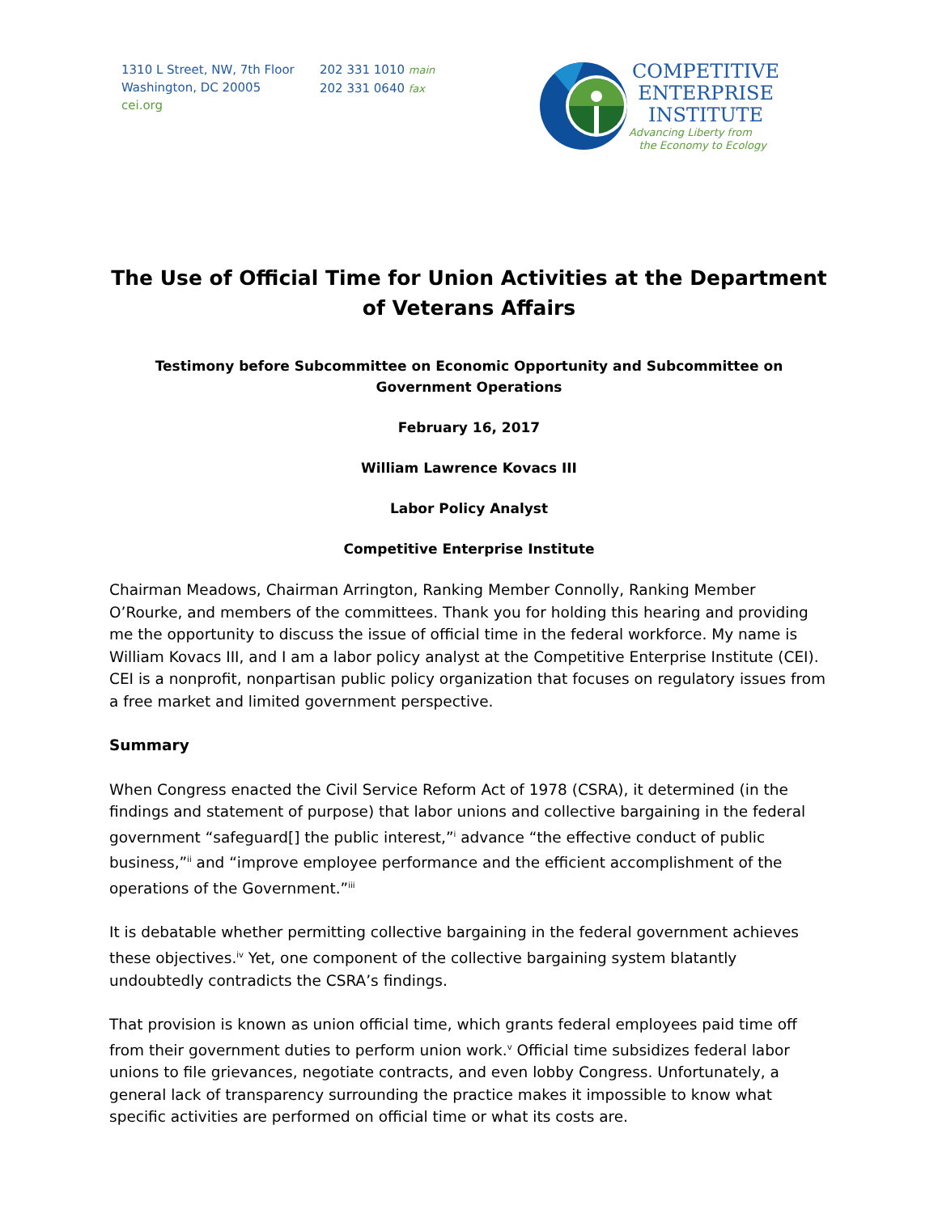1310 L Street, NW, 7th Floor
Washington, DC 20005
cei.org
202 331 1010 main
202 331 0640 fax
COMPETITIVE
ENTERPRISE
INSTITUTE
Advancing Liberty from
the Economy to Ecology
The Use of Official Time for Union Activities at the Department of Veterans Affairs
Testimony before Subcommittee on Economic Opportunity and Subcommittee on Government Operations
February 16, 2017
William Lawrence Kovacs III
Labor Policy Analyst
Competitive Enterprise Institute
Chairman Meadows, Chairman Arrington, Ranking Member Connolly, Ranking Member O’Rourke, and members of the committees. Thank you for holding this hearing and providing me the opportunity to discuss the issue of official time in the federal workforce. My name is William Kovacs III, and I am a labor policy analyst at the Competitive Enterprise Institute (CEI). CEI is a nonprofit, nonpartisan public policy organization that focuses on regulatory issues from a free market and limited government perspective.
Summary
When Congress enacted the Civil Service Reform Act of 1978 (CSRA), it determined (in the findings and statement of purpose) that labor unions and collective bargaining in the federal government “safeguard[] the public interest,”<sup>i</sup> advance “the effective conduct of public business,”<sup>ii</sup> and “improve employee performance and the efficient accomplishment of the operations of the Government.”<sup>iii</sup>
It is debatable whether permitting collective bargaining in the federal government achieves these objectives.<sup>iv</sup> Yet, one component of the collective bargaining system blatantly undoubtedly contradicts the CSRA’s findings.
That provision is known as union official time, which grants federal employees paid time off from their government duties to perform union work.<sup>v</sup> Official time subsidizes federal labor unions to file grievances, negotiate contracts, and even lobby Congress. Unfortunately, a general lack of transparency surrounding the practice makes it impossible to know what specific activities are performed on official time or what its costs are.